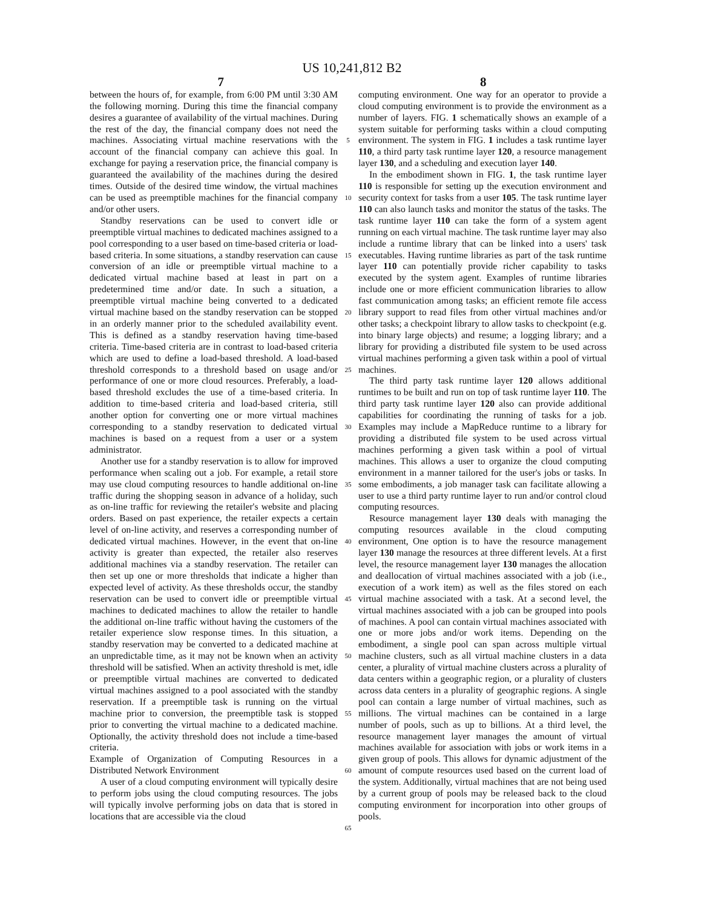US 10,241,812 B2
7 8
between the hours of, for example, from 6:00 PM until 3:30 AM the following morning. During this time the financial company desires a guarantee of availability of the virtual machines. During the rest of the day, the financial company does not need the machines. Associating virtual machine reservations with the account of the financial company can achieve this goal. In exchange for paying a reservation price, the financial company is guaranteed the availability of the machines during the desired times. Outside of the desired time window, the virtual machines can be used as preemptible machines for the financial company and/or other users.
Standby reservations can be used to convert idle or preemptible virtual machines to dedicated machines assigned to a pool corresponding to a user based on time-based criteria or load-based criteria. In some situations, a standby reservation can cause conversion of an idle or preemptible virtual machine to a dedicated virtual machine based at least in part on a predetermined time and/or date. In such a situation, a preemptible virtual machine being converted to a dedicated virtual machine based on the standby reservation can be stopped in an orderly manner prior to the scheduled availability event. This is defined as a standby reservation having time-based criteria. Time-based criteria are in contrast to load-based criteria which are used to define a load-based threshold. A load-based threshold corresponds to a threshold based on usage and/or performance of one or more cloud resources. Preferably, a load-based threshold excludes the use of a time-based criteria. In addition to time-based criteria and load-based criteria, still another option for converting one or more virtual machines corresponding to a standby reservation to dedicated virtual machines is based on a request from a user or a system administrator.
Another use for a standby reservation is to allow for improved performance when scaling out a job. For example, a retail store may use cloud computing resources to handle additional on-line traffic during the shopping season in advance of a holiday, such as on-line traffic for reviewing the retailer's website and placing orders. Based on past experience, the retailer expects a certain level of on-line activity, and reserves a corresponding number of dedicated virtual machines. However, in the event that on-line activity is greater than expected, the retailer also reserves additional machines via a standby reservation. The retailer can then set up one or more thresholds that indicate a higher than expected level of activity. As these thresholds occur, the standby reservation can be used to convert idle or preemptible virtual machines to dedicated machines to allow the retailer to handle the additional on-line traffic without having the customers of the retailer experience slow response times. In this situation, a standby reservation may be converted to a dedicated machine at an unpredictable time, as it may not be known when an activity threshold will be satisfied. When an activity threshold is met, idle or preemptible virtual machines are converted to dedicated virtual machines assigned to a pool associated with the standby reservation. If a preemptible task is running on the virtual machine prior to conversion, the preemptible task is stopped prior to converting the virtual machine to a dedicated machine. Optionally, the activity threshold does not include a time-based criteria.
Example of Organization of Computing Resources in a Distributed Network Environment
A user of a cloud computing environment will typically desire to perform jobs using the cloud computing resources. The jobs will typically involve performing jobs on data that is stored in locations that are accessible via the cloud
5
10
15
20
25
30
35
40
45
50
55
60
65
computing environment. One way for an operator to provide a cloud computing environment is to provide the environment as a number of layers. FIG. 1 schematically shows an example of a system suitable for performing tasks within a cloud computing environment. The system in FIG. 1 includes a task runtime layer 110, a third party task runtime layer 120, a resource management layer 130, and a scheduling and execution layer 140.
In the embodiment shown in FIG. 1, the task runtime layer 110 is responsible for setting up the execution environment and security context for tasks from a user 105. The task runtime layer 110 can also launch tasks and monitor the status of the tasks. The task runtime layer 110 can take the form of a system agent running on each virtual machine. The task runtime layer may also include a runtime library that can be linked into a users' task executables. Having runtime libraries as part of the task runtime layer 110 can potentially provide richer capability to tasks executed by the system agent. Examples of runtime libraries include one or more efficient communication libraries to allow fast communication among tasks; an efficient remote file access library support to read files from other virtual machines and/or other tasks; a checkpoint library to allow tasks to checkpoint (e.g. into binary large objects) and resume; a logging library; and a library for providing a distributed file system to be used across virtual machines performing a given task within a pool of virtual machines.
The third party task runtime layer 120 allows additional runtimes to be built and run on top of task runtime layer 110. The third party task runtime layer 120 also can provide additional capabilities for coordinating the running of tasks for a job. Examples may include a MapReduce runtime to a library for providing a distributed file system to be used across virtual machines performing a given task within a pool of virtual machines. This allows a user to organize the cloud computing environment in a manner tailored for the user's jobs or tasks. In some embodiments, a job manager task can facilitate allowing a user to use a third party runtime layer to run and/or control cloud computing resources.
Resource management layer 130 deals with managing the computing resources available in the cloud computing environment, One option is to have the resource management layer 130 manage the resources at three different levels. At a first level, the resource management layer 130 manages the allocation and deallocation of virtual machines associated with a job (i.e., execution of a work item) as well as the files stored on each virtual machine associated with a task. At a second level, the virtual machines associated with a job can be grouped into pools of machines. A pool can contain virtual machines associated with one or more jobs and/or work items. Depending on the embodiment, a single pool can span across multiple virtual machine clusters, such as all virtual machine clusters in a data center, a plurality of virtual machine clusters across a plurality of data centers within a geographic region, or a plurality of clusters across data centers in a plurality of geographic regions. A single pool can contain a large number of virtual machines, such as millions. The virtual machines can be contained in a large number of pools, such as up to billions. At a third level, the resource management layer manages the amount of virtual machines available for association with jobs or work items in a given group of pools. This allows for dynamic adjustment of the amount of compute resources used based on the current load of the system. Additionally, virtual machines that are not being used by a current group of pools may be released back to the cloud computing environment for incorporation into other groups of pools.